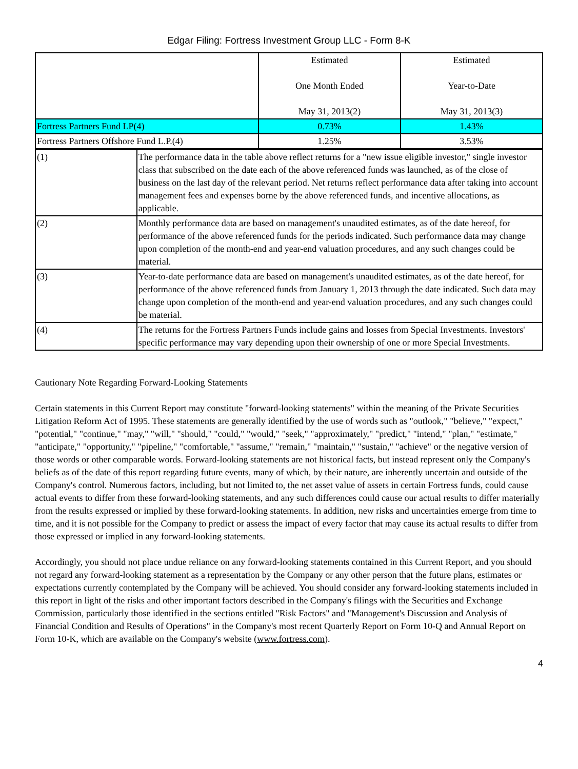Edgar Filing: Fortress Investment Group LLC - Form 8-K
| | Estimated One Month Ended May 31, 2013(2) | Estimated Year-to-Date May 31, 2013(3) |
| Fortress Partners Fund LP(4) | 0.73% | 1.43% |
| Fortress Partners Offshore Fund L.P.(4) | 1.25% | 3.53% |
| (1) | The performance data in the table above reflect returns for a "new issue eligible investor," single investor class that subscribed on the date each of the above referenced funds was launched, as of the close of business on the last day of the relevant period. Net returns reflect performance data after taking into account management fees and expenses borne by the above referenced funds, and incentive allocations, as applicable. |
| (2) | Monthly performance data are based on management's unaudited estimates, as of the date hereof, for performance of the above referenced funds for the periods indicated. Such performance data may change upon completion of the month-end and year-end valuation procedures, and any such changes could be material. |
| (3) | Year-to-date performance data are based on management's unaudited estimates, as of the date hereof, for performance of the above referenced funds from January 1, 2013 through the date indicated. Such data may change upon completion of the month-end and year-end valuation procedures, and any such changes could be material. |
| (4) | The returns for the Fortress Partners Funds include gains and losses from Special Investments. Investors' specific performance may vary depending upon their ownership of one or more Special Investments. |
Cautionary Note Regarding Forward-Looking Statements
Certain statements in this Current Report may constitute "forward-looking statements" within the meaning of the Private Securities Litigation Reform Act of 1995. These statements are generally identified by the use of words such as "outlook," "believe," "expect," "potential," "continue," "may," "will," "should," "could," "would," "seek," "approximately," "predict," "intend," "plan," "estimate," "anticipate," "opportunity," "pipeline," "comfortable," "assume," "remain," "maintain," "sustain," "achieve" or the negative version of those words or other comparable words. Forward-looking statements are not historical facts, but instead represent only the Company's beliefs as of the date of this report regarding future events, many of which, by their nature, are inherently uncertain and outside of the Company's control. Numerous factors, including, but not limited to, the net asset value of assets in certain Fortress funds, could cause actual events to differ from these forward-looking statements, and any such differences could cause our actual results to differ materially from the results expressed or implied by these forward-looking statements. In addition, new risks and uncertainties emerge from time to time, and it is not possible for the Company to predict or assess the impact of every factor that may cause its actual results to differ from those expressed or implied in any forward-looking statements.
Accordingly, you should not place undue reliance on any forward-looking statements contained in this Current Report, and you should not regard any forward-looking statement as a representation by the Company or any other person that the future plans, estimates or expectations currently contemplated by the Company will be achieved. You should consider any forward-looking statements included in this report in light of the risks and other important factors described in the Company's filings with the Securities and Exchange Commission, particularly those identified in the sections entitled "Risk Factors" and "Management's Discussion and Analysis of Financial Condition and Results of Operations" in the Company's most recent Quarterly Report on Form 10-Q and Annual Report on Form 10-K, which are available on the Company's website (www.fortress.com).
4